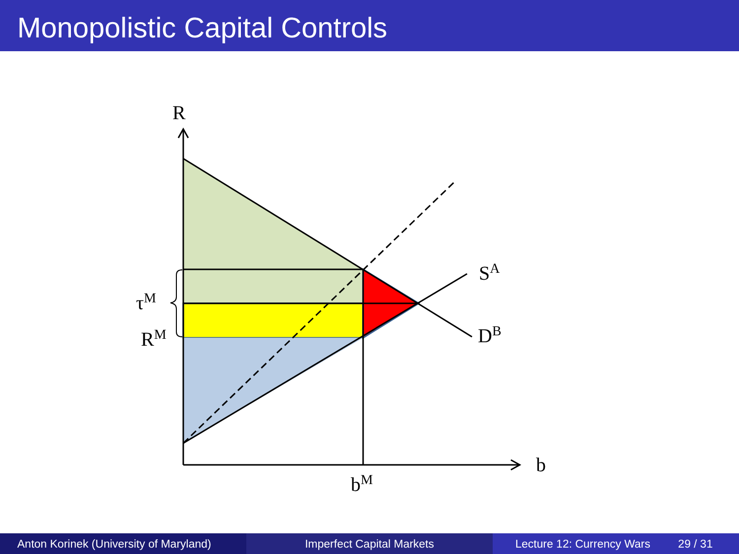Monopolistic Capital Controls
R
b
bM
SA
DB
τM
RM
Anton Korinek (University of Maryland)
Imperfect Capital Markets Lecture 12: Currency Wars 29 / 31